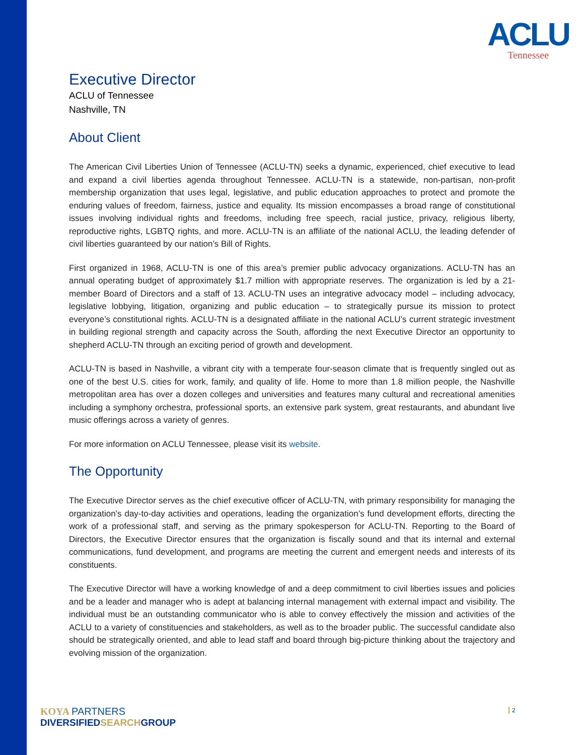ACLU
Tennessee
Executive Director
ACLU of Tennessee
Nashville, TN
About Client
The American Civil Liberties Union of Tennessee (ACLU-TN) seeks a dynamic, experienced, chief executive to lead and expand a civil liberties agenda throughout Tennessee. ACLU-TN is a statewide, non-partisan, non-profit membership organization that uses legal, legislative, and public education approaches to protect and promote the enduring values of freedom, fairness, justice and equality. Its mission encompasses a broad range of constitutional issues involving individual rights and freedoms, including free speech, racial justice, privacy, religious liberty, reproductive rights, LGBTQ rights, and more. ACLU-TN is an affiliate of the national ACLU, the leading defender of civil liberties guaranteed by our nation’s Bill of Rights.
First organized in 1968, ACLU-TN is one of this area’s premier public advocacy organizations. ACLU-TN has an annual operating budget of approximately $1.7 million with appropriate reserves. The organization is led by a 21-member Board of Directors and a staff of 13. ACLU-TN uses an integrative advocacy model – including advocacy, legislative lobbying, litigation, organizing and public education – to strategically pursue its mission to protect everyone’s constitutional rights. ACLU-TN is a designated affiliate in the national ACLU’s current strategic investment in building regional strength and capacity across the South, affording the next Executive Director an opportunity to shepherd ACLU-TN through an exciting period of growth and development.
ACLU-TN is based in Nashville, a vibrant city with a temperate four-season climate that is frequently singled out as one of the best U.S. cities for work, family, and quality of life. Home to more than 1.8 million people, the Nashville metropolitan area has over a dozen colleges and universities and features many cultural and recreational amenities including a symphony orchestra, professional sports, an extensive park system, great restaurants, and abundant live music offerings across a variety of genres.
For more information on ACLU Tennessee, please visit its website.
The Opportunity
The Executive Director serves as the chief executive officer of ACLU-TN, with primary responsibility for managing the organization’s day-to-day activities and operations, leading the organization’s fund development efforts, directing the work of a professional staff, and serving as the primary spokesperson for ACLU-TN. Reporting to the Board of Directors, the Executive Director ensures that the organization is fiscally sound and that its internal and external communications, fund development, and programs are meeting the current and emergent needs and interests of its constituents.
The Executive Director will have a working knowledge of and a deep commitment to civil liberties issues and policies and be a leader and manager who is adept at balancing internal management with external impact and visibility. The individual must be an outstanding communicator who is able to convey effectively the mission and activities of the ACLU to a variety of constituencies and stakeholders, as well as to the broader public. The successful candidate also should be strategically oriented, and able to lead staff and board through big-picture thinking about the trajectory and evolving mission of the organization.
KOYA PARTNERS
DIVERSIFIEDSEARCHGROUP
2